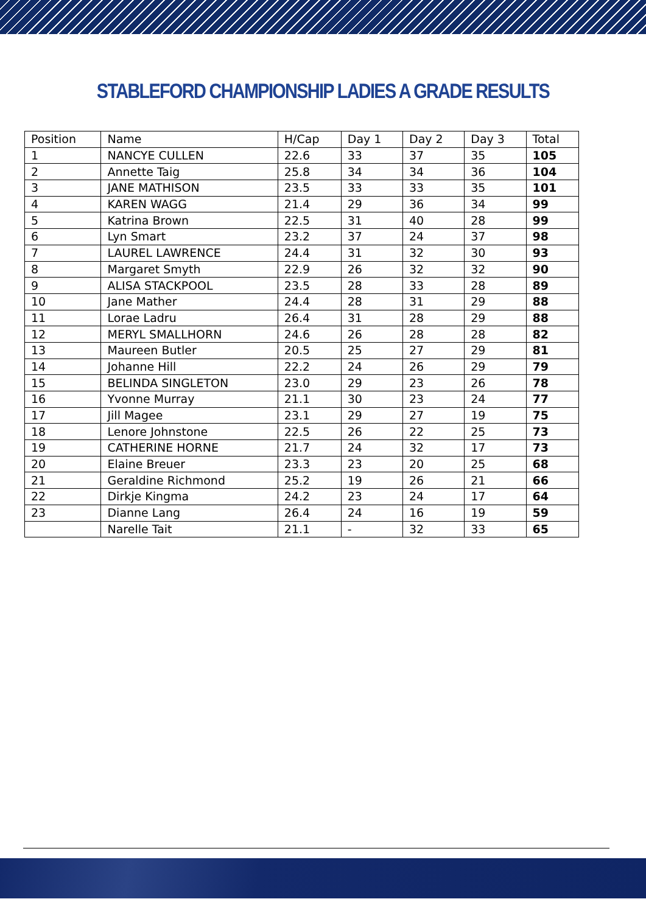STABLEFORD CHAMPIONSHIP LADIES A GRADE RESULTS
| Position | Name | H/Cap | Day 1 | Day 2 | Day 3 | Total |
| --- | --- | --- | --- | --- | --- | --- |
| 1 | NANCYE CULLEN | 22.6 | 33 | 37 | 35 | 105 |
| 2 | Annette Taig | 25.8 | 34 | 34 | 36 | 104 |
| 3 | JANE MATHISON | 23.5 | 33 | 33 | 35 | 101 |
| 4 | KAREN WAGG | 21.4 | 29 | 36 | 34 | 99 |
| 5 | Katrina Brown | 22.5 | 31 | 40 | 28 | 99 |
| 6 | Lyn Smart | 23.2 | 37 | 24 | 37 | 98 |
| 7 | LAUREL LAWRENCE | 24.4 | 31 | 32 | 30 | 93 |
| 8 | Margaret Smyth | 22.9 | 26 | 32 | 32 | 90 |
| 9 | ALISA STACKPOOL | 23.5 | 28 | 33 | 28 | 89 |
| 10 | Jane Mather | 24.4 | 28 | 31 | 29 | 88 |
| 11 | Lorae Ladru | 26.4 | 31 | 28 | 29 | 88 |
| 12 | MERYL SMALLHORN | 24.6 | 26 | 28 | 28 | 82 |
| 13 | Maureen Butler | 20.5 | 25 | 27 | 29 | 81 |
| 14 | Johanne Hill | 22.2 | 24 | 26 | 29 | 79 |
| 15 | BELINDA SINGLETON | 23.0 | 29 | 23 | 26 | 78 |
| 16 | Yvonne Murray | 21.1 | 30 | 23 | 24 | 77 |
| 17 | Jill Magee | 23.1 | 29 | 27 | 19 | 75 |
| 18 | Lenore Johnstone | 22.5 | 26 | 22 | 25 | 73 |
| 19 | CATHERINE HORNE | 21.7 | 24 | 32 | 17 | 73 |
| 20 | Elaine Breuer | 23.3 | 23 | 20 | 25 | 68 |
| 21 | Geraldine Richmond | 25.2 | 19 | 26 | 21 | 66 |
| 22 | Dirkje Kingma | 24.2 | 23 | 24 | 17 | 64 |
| 23 | Dianne Lang | 26.4 | 24 | 16 | 19 | 59 |
| | Narelle Tait | 21.1 | - | 32 | 33 | 65 |